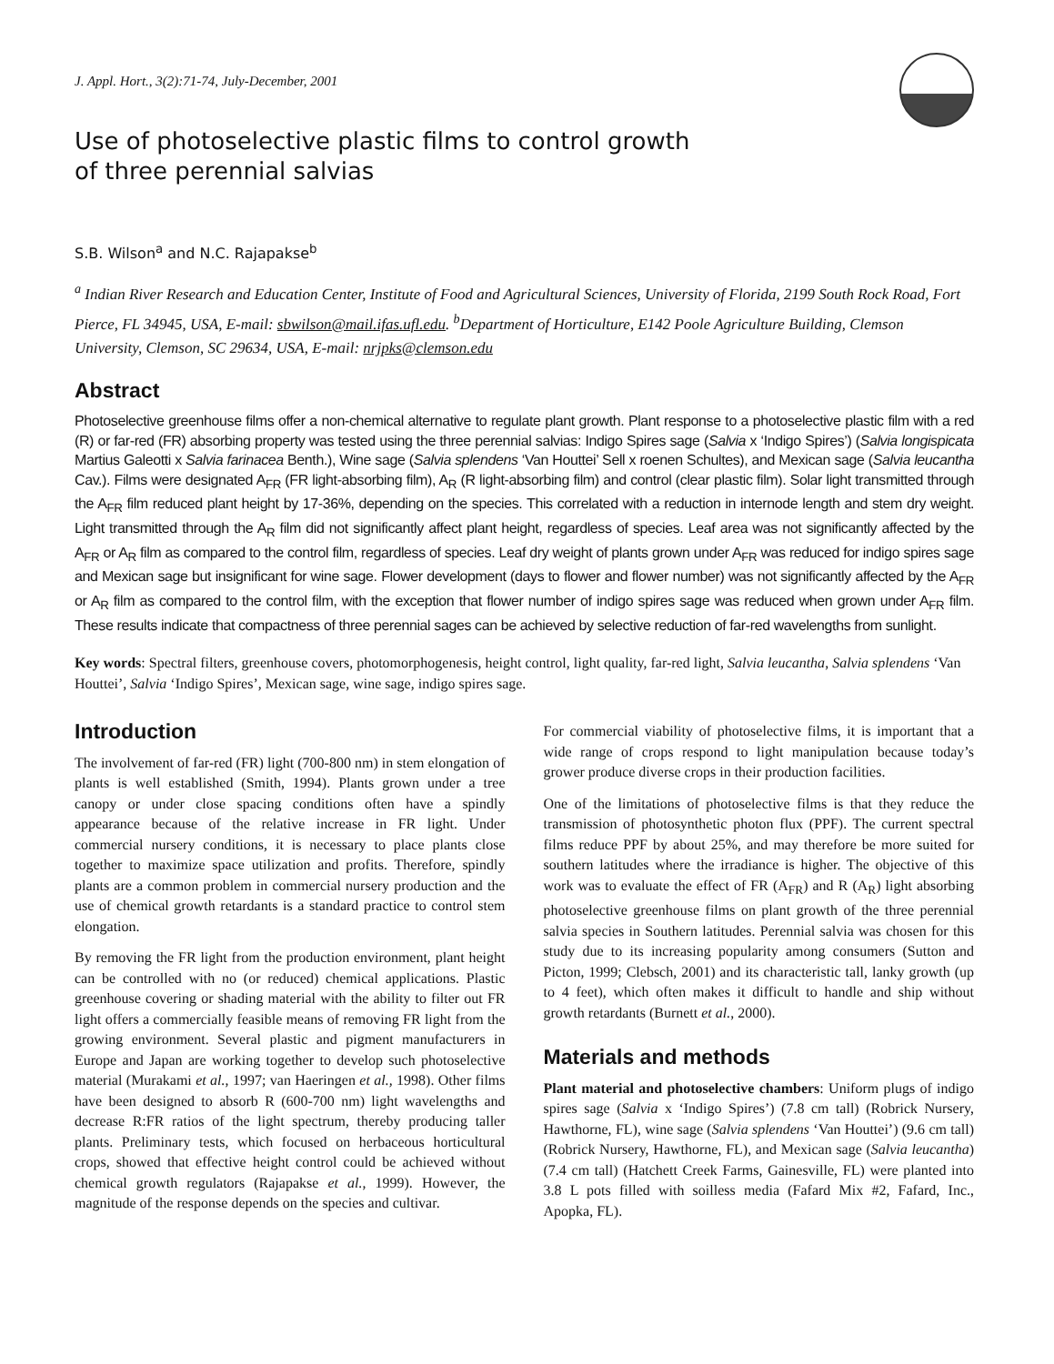J. Appl. Hort., 3(2):71-74, July-December, 2001
Use of photoselective plastic films to control growth
of three perennial salvias
S.B. Wilson<sup>a</sup> and N.C. Rajapakse<sup>b</sup>
<sup>a</sup> Indian River Research and Education Center, Institute of Food and Agricultural Sciences, University of Florida, 2199 South Rock Road, Fort Pierce, FL 34945, USA, E-mail: sbwilson@mail.ifas.ufl.edu. <sup>b</sup>Department of Horticulture, E142 Poole Agriculture Building, Clemson University, Clemson, SC 29634, USA, E-mail: nrjpks@clemson.edu
Abstract
Photoselective greenhouse films offer a non-chemical alternative to regulate plant growth. Plant response to a photoselective plastic film with a red (R) or far-red (FR) absorbing property was tested using the three perennial salvias: Indigo Spires sage (Salvia x ‘Indigo Spires’) (Salvia longispicata Martius Galeotti x Salvia farinacea Benth.), Wine sage (Salvia splendens ‘Van Houttei’ Sell x roenen Schultes), and Mexican sage (Salvia leucantha Cav.). Films were designated A<sub>FR</sub> (FR light-absorbing film), A<sub>R</sub> (R light-absorbing film) and control (clear plastic film). Solar light transmitted through the A<sub>FR</sub> film reduced plant height by 17-36%, depending on the species. This correlated with a reduction in internode length and stem dry weight. Light transmitted through the A<sub>R</sub> film did not significantly affect plant height, regardless of species. Leaf area was not significantly affected by the A<sub>FR</sub> or A<sub>R</sub> film as compared to the control film, regardless of species. Leaf dry weight of plants grown under A<sub>FR</sub> was reduced for indigo spires sage and Mexican sage but insignificant for wine sage. Flower development (days to flower and flower number) was not significantly affected by the A<sub>FR</sub> or A<sub>R</sub> film as compared to the control film, with the exception that flower number of indigo spires sage was reduced when grown under A<sub>FR</sub> film. These results indicate that compactness of three perennial sages can be achieved by selective reduction of far-red wavelengths from sunlight.
Key words: Spectral filters, greenhouse covers, photomorphogenesis, height control, light quality, far-red light, Salvia leucantha, Salvia splendens ‘Van Houttei’, Salvia ‘Indigo Spires’, Mexican sage, wine sage, indigo spires sage.
Introduction
The involvement of far-red (FR) light (700-800 nm) in stem elongation of plants is well established (Smith, 1994). Plants grown under a tree canopy or under close spacing conditions often have a spindly appearance because of the relative increase in FR light. Under commercial nursery conditions, it is necessary to place plants close together to maximize space utilization and profits. Therefore, spindly plants are a common problem in commercial nursery production and the use of chemical growth retardants is a standard practice to control stem elongation.
By removing the FR light from the production environment, plant height can be controlled with no (or reduced) chemical applications. Plastic greenhouse covering or shading material with the ability to filter out FR light offers a commercially feasible means of removing FR light from the growing environment. Several plastic and pigment manufacturers in Europe and Japan are working together to develop such photoselective material (Murakami et al., 1997; van Haeringen et al., 1998). Other films have been designed to absorb R (600-700 nm) light wavelengths and decrease R:FR ratios of the light spectrum, thereby producing taller plants. Preliminary tests, which focused on herbaceous horticultural crops, showed that effective height control could be achieved without chemical growth regulators (Rajapakse et al., 1999). However, the magnitude of the response depends on the species and cultivar.
For commercial viability of photoselective films, it is important that a wide range of crops respond to light manipulation because today’s grower produce diverse crops in their production facilities.
One of the limitations of photoselective films is that they reduce the transmission of photosynthetic photon flux (PPF). The current spectral films reduce PPF by about 25%, and may therefore be more suited for southern latitudes where the irradiance is higher. The objective of this work was to evaluate the effect of FR (A<sub>FR</sub>) and R (A<sub>R</sub>) light absorbing photoselective greenhouse films on plant growth of the three perennial salvia species in Southern latitudes. Perennial salvia was chosen for this study due to its increasing popularity among consumers (Sutton and Picton, 1999; Clebsch, 2001) and its characteristic tall, lanky growth (up to 4 feet), which often makes it difficult to handle and ship without growth retardants (Burnett et al., 2000).
Materials and methods
Plant material and photoselective chambers: Uniform plugs of indigo spires sage (Salvia x ‘Indigo Spires’) (7.8 cm tall) (Robrick Nursery, Hawthorne, FL), wine sage (Salvia splendens ‘Van Houttei’) (9.6 cm tall) (Robrick Nursery, Hawthorne, FL), and Mexican sage (Salvia leucantha) (7.4 cm tall) (Hatchett Creek Farms, Gainesville, FL) were planted into 3.8 L pots filled with soilless media (Fafard Mix #2, Fafard, Inc., Apopka, FL).